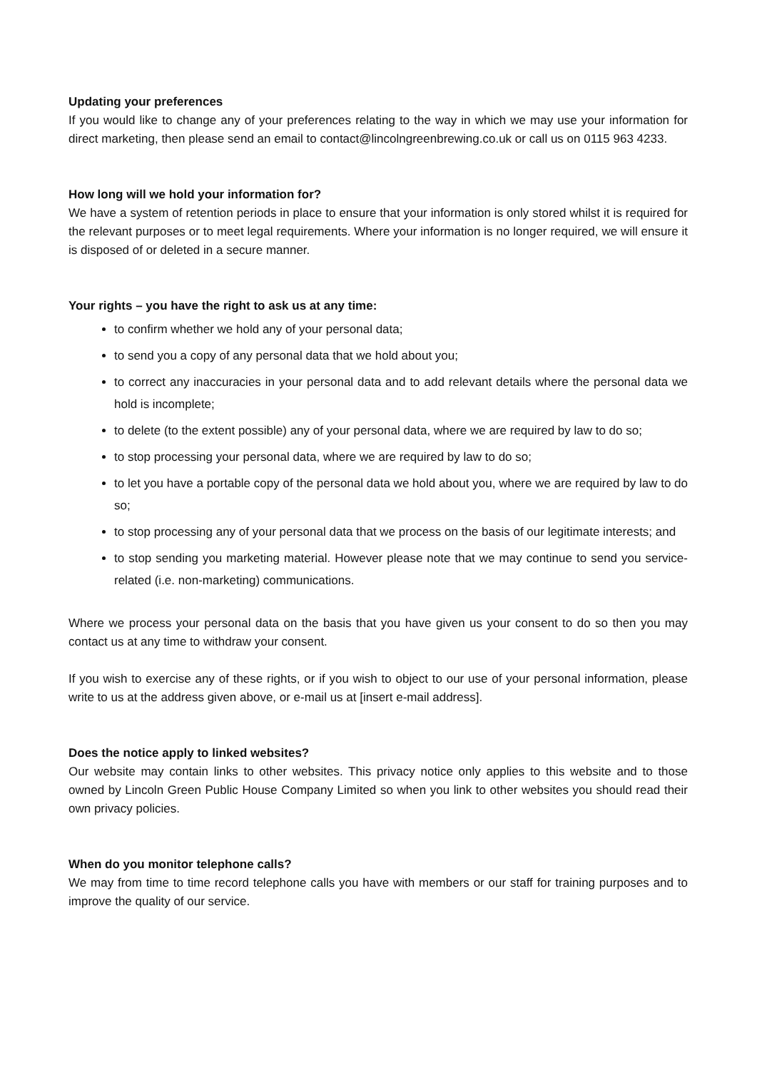Updating your preferences
If you would like to change any of your preferences relating to the way in which we may use your information for direct marketing, then please send an email to contact@lincolngreenbrewing.co.uk or call us on 0115 963 4233.
How long will we hold your information for?
We have a system of retention periods in place to ensure that your information is only stored whilst it is required for the relevant purposes or to meet legal requirements. Where your information is no longer required, we will ensure it is disposed of or deleted in a secure manner.
Your rights – you have the right to ask us at any time:
to confirm whether we hold any of your personal data;
to send you a copy of any personal data that we hold about you;
to correct any inaccuracies in your personal data and to add relevant details where the personal data we hold is incomplete;
to delete (to the extent possible) any of your personal data, where we are required by law to do so;
to stop processing your personal data, where we are required by law to do so;
to let you have a portable copy of the personal data we hold about you, where we are required by law to do so;
to stop processing any of your personal data that we process on the basis of our legitimate interests; and
to stop sending you marketing material. However please note that we may continue to send you service-related (i.e. non-marketing) communications.
Where we process your personal data on the basis that you have given us your consent to do so then you may contact us at any time to withdraw your consent.
If you wish to exercise any of these rights, or if you wish to object to our use of your personal information, please write to us at the address given above, or e-mail us at [insert e-mail address].
Does the notice apply to linked websites?
Our website may contain links to other websites. This privacy notice only applies to this website and to those owned by Lincoln Green Public House Company Limited so when you link to other websites you should read their own privacy policies.
When do you monitor telephone calls?
We may from time to time record telephone calls you have with members or our staff for training purposes and to improve the quality of our service.